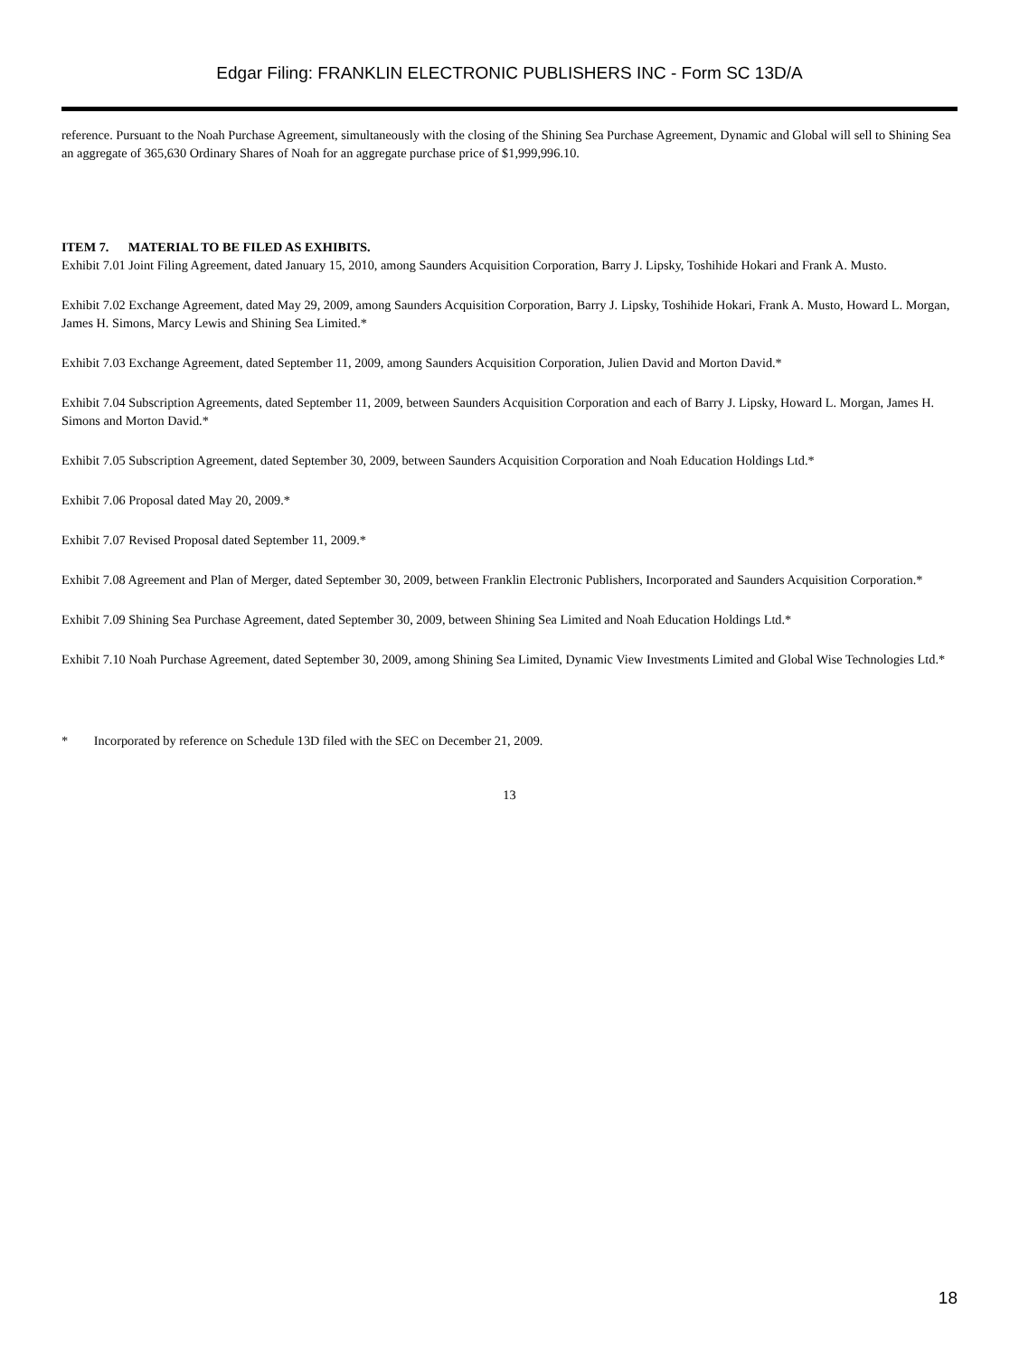Edgar Filing: FRANKLIN ELECTRONIC PUBLISHERS INC - Form SC 13D/A
reference. Pursuant to the Noah Purchase Agreement, simultaneously with the closing of the Shining Sea Purchase Agreement, Dynamic and Global will sell to Shining Sea an aggregate of 365,630 Ordinary Shares of Noah for an aggregate purchase price of $1,999,996.10.
ITEM 7. MATERIAL TO BE FILED AS EXHIBITS.
Exhibit 7.01 Joint Filing Agreement, dated January 15, 2010, among Saunders Acquisition Corporation, Barry J. Lipsky, Toshihide Hokari and Frank A. Musto.
Exhibit 7.02 Exchange Agreement, dated May 29, 2009, among Saunders Acquisition Corporation, Barry J. Lipsky, Toshihide Hokari, Frank A. Musto, Howard L. Morgan, James H. Simons, Marcy Lewis and Shining Sea Limited.*
Exhibit 7.03 Exchange Agreement, dated September 11, 2009, among Saunders Acquisition Corporation, Julien David and Morton David.*
Exhibit 7.04 Subscription Agreements, dated September 11, 2009, between Saunders Acquisition Corporation and each of Barry J. Lipsky, Howard L. Morgan, James H. Simons and Morton David.*
Exhibit 7.05 Subscription Agreement, dated September 30, 2009, between Saunders Acquisition Corporation and Noah Education Holdings Ltd.*
Exhibit 7.06 Proposal dated May 20, 2009.*
Exhibit 7.07 Revised Proposal dated September 11, 2009.*
Exhibit 7.08 Agreement and Plan of Merger, dated September 30, 2009, between Franklin Electronic Publishers, Incorporated and Saunders Acquisition Corporation.*
Exhibit 7.09 Shining Sea Purchase Agreement, dated September 30, 2009, between Shining Sea Limited and Noah Education Holdings Ltd.*
Exhibit 7.10 Noah Purchase Agreement, dated September 30, 2009, among Shining Sea Limited, Dynamic View Investments Limited and Global Wise Technologies Ltd.*
* Incorporated by reference on Schedule 13D filed with the SEC on December 21, 2009.
13
18